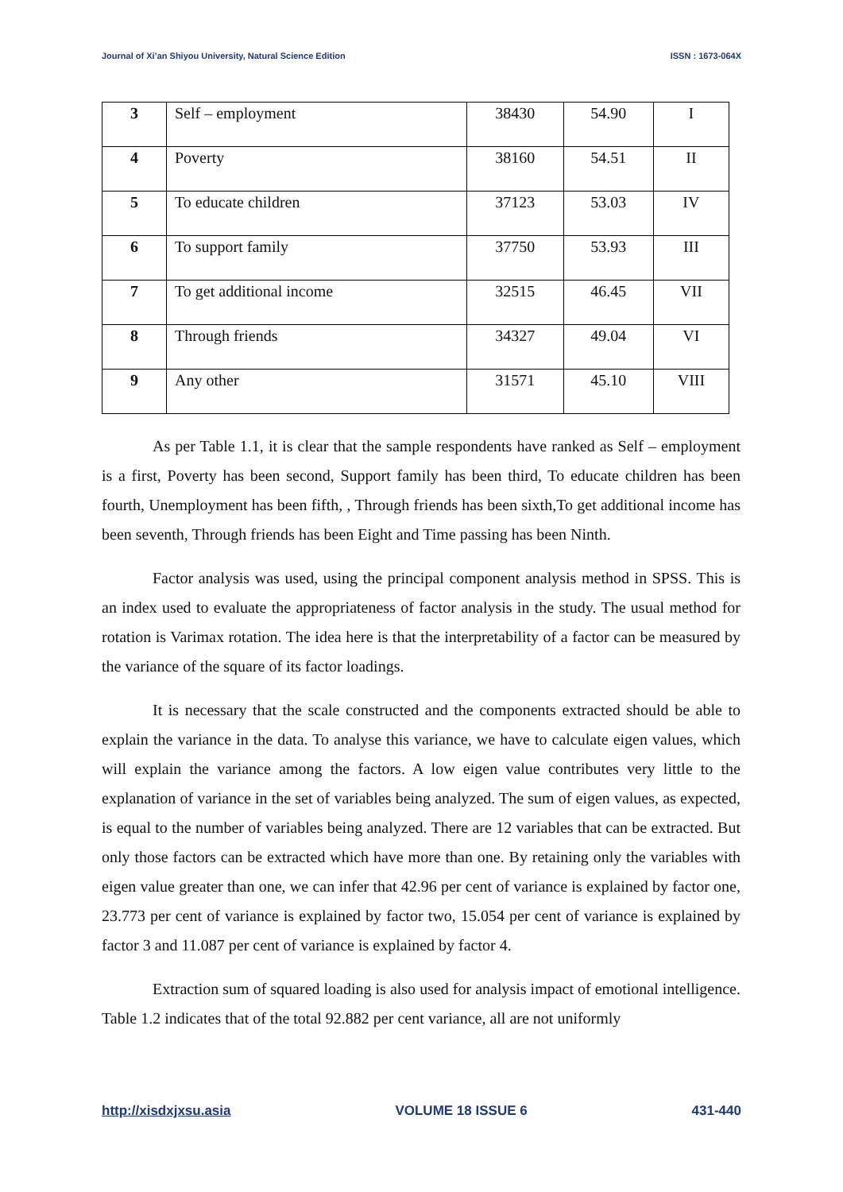Journal of Xi’an Shiyou University, Natural Science Edition ISSN : 1673-064X
| 3 | Self – employment | 38430 | 54.90 | I |
| 4 | Poverty | 38160 | 54.51 | II |
| 5 | To educate children | 37123 | 53.03 | IV |
| 6 | To support family | 37750 | 53.93 | III |
| 7 | To get additional income | 32515 | 46.45 | VII |
| 8 | Through friends | 34327 | 49.04 | VI |
| 9 | Any other | 31571 | 45.10 | VIII |
As per Table 1.1, it is clear that the sample respondents have ranked as Self – employment is a first, Poverty has been second, Support family has been third, To educate children has been fourth, Unemployment has been fifth, , Through friends has been sixth,To get additional income has been seventh, Through friends has been Eight and Time passing has been Ninth.
Factor analysis was used, using the principal component analysis method in SPSS. This is an index used to evaluate the appropriateness of factor analysis in the study. The usual method for rotation is Varimax rotation. The idea here is that the interpretability of a factor can be measured by the variance of the square of its factor loadings.
It is necessary that the scale constructed and the components extracted should be able to explain the variance in the data. To analyse this variance, we have to calculate eigen values, which will explain the variance among the factors. A low eigen value contributes very little to the explanation of variance in the set of variables being analyzed. The sum of eigen values, as expected, is equal to the number of variables being analyzed. There are 12 variables that can be extracted. But only those factors can be extracted which have more than one. By retaining only the variables with eigen value greater than one, we can infer that 42.96 per cent of variance is explained by factor one, 23.773 per cent of variance is explained by factor two, 15.054 per cent of variance is explained by factor 3 and 11.087 per cent of variance is explained by factor 4.
Extraction sum of squared loading is also used for analysis impact of emotional intelligence. Table 1.2 indicates that of the total 92.882 per cent variance, all are not uniformly
http://xisdxjxsu.asia VOLUME 18 ISSUE 6 431-440